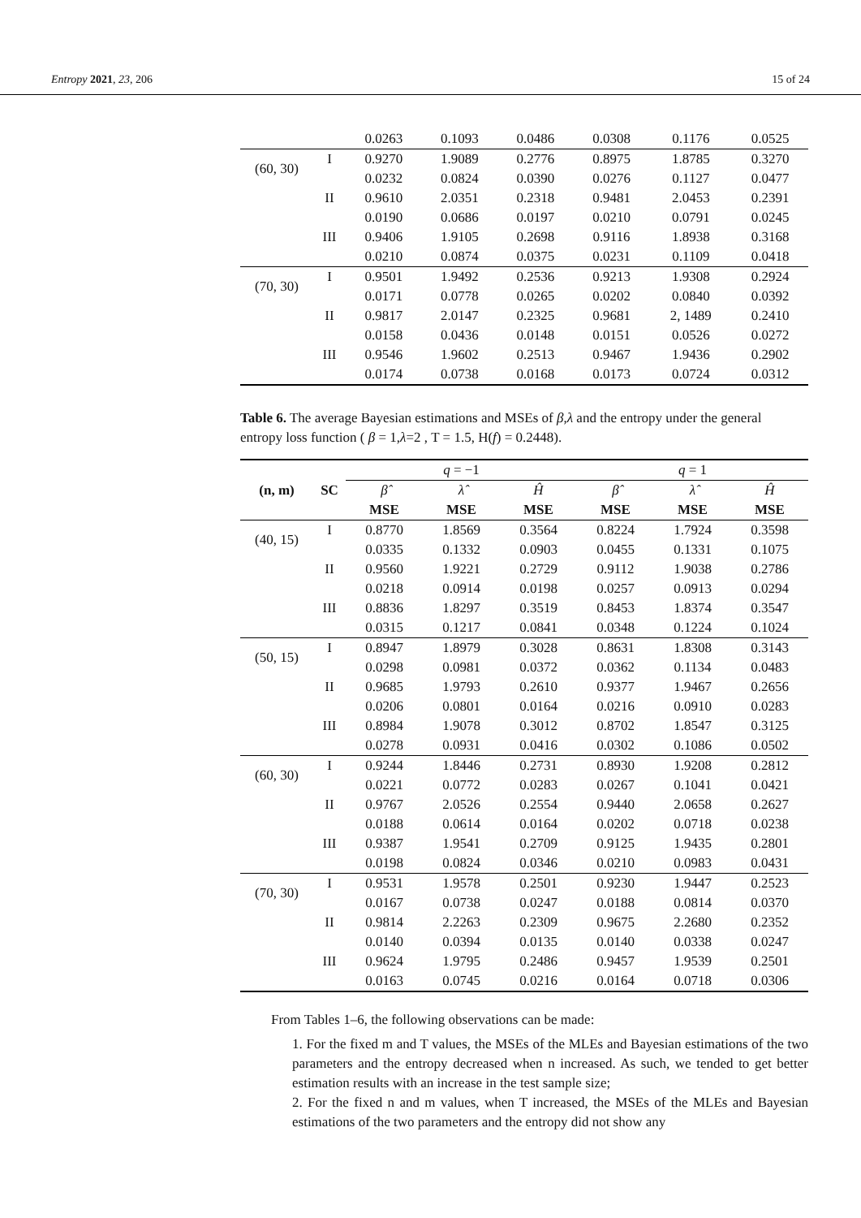Entropy 2021, 23, 206 15 of 24
| | | 0.0263 | 0.1093 | 0.0486 | 0.0308 | 0.1176 | 0.0525 |
| (60, 30) | I | 0.9270 | 1.9089 | 0.2776 | 0.8975 | 1.8785 | 0.3270 |
| | | 0.0232 | 0.0824 | 0.0390 | 0.0276 | 0.1127 | 0.0477 |
| | II | 0.9610 | 2.0351 | 0.2318 | 0.9481 | 2.0453 | 0.2391 |
| | | 0.0190 | 0.0686 | 0.0197 | 0.0210 | 0.0791 | 0.0245 |
| | III | 0.9406 | 1.9105 | 0.2698 | 0.9116 | 1.8938 | 0.3168 |
| | | 0.0210 | 0.0874 | 0.0375 | 0.0231 | 0.1109 | 0.0418 |
| (70, 30) | I | 0.9501 | 1.9492 | 0.2536 | 0.9213 | 1.9308 | 0.2924 |
| | | 0.0171 | 0.0778 | 0.0265 | 0.0202 | 0.0840 | 0.0392 |
| | II | 0.9817 | 2.0147 | 0.2325 | 0.9681 | 2, 1489 | 0.2410 |
| | | 0.0158 | 0.0436 | 0.0148 | 0.0151 | 0.0526 | 0.0272 |
| | III | 0.9546 | 1.9602 | 0.2513 | 0.9467 | 1.9436 | 0.2902 |
| | | 0.0174 | 0.0738 | 0.0168 | 0.0173 | 0.0724 | 0.0312 |
Table 6. The average Bayesian estimations and MSEs of β,λ and the entropy under the general entropy loss function ( β = 1,λ=2 , T = 1.5, H(f) = 0.2448).
| (n, m) | SC | q = −1 | | | q = 1 | | |
| | | β̂ | λ̂ | Ĥ | β̂ | λ̂ | Ĥ |
| | | MSE | MSE | MSE | MSE | MSE | MSE |
| (40, 15) | I | 0.8770 | 1.8569 | 0.3564 | 0.8224 | 1.7924 | 0.3598 |
| | | 0.0335 | 0.1332 | 0.0903 | 0.0455 | 0.1331 | 0.1075 |
| | II | 0.9560 | 1.9221 | 0.2729 | 0.9112 | 1.9038 | 0.2786 |
| | | 0.0218 | 0.0914 | 0.0198 | 0.0257 | 0.0913 | 0.0294 |
| | III | 0.8836 | 1.8297 | 0.3519 | 0.8453 | 1.8374 | 0.3547 |
| | | 0.0315 | 0.1217 | 0.0841 | 0.0348 | 0.1224 | 0.1024 |
| (50, 15) | I | 0.8947 | 1.8979 | 0.3028 | 0.8631 | 1.8308 | 0.3143 |
| | | 0.0298 | 0.0981 | 0.0372 | 0.0362 | 0.1134 | 0.0483 |
| | II | 0.9685 | 1.9793 | 0.2610 | 0.9377 | 1.9467 | 0.2656 |
| | | 0.0206 | 0.0801 | 0.0164 | 0.0216 | 0.0910 | 0.0283 |
| | III | 0.8984 | 1.9078 | 0.3012 | 0.8702 | 1.8547 | 0.3125 |
| | | 0.0278 | 0.0931 | 0.0416 | 0.0302 | 0.1086 | 0.0502 |
| (60, 30) | I | 0.9244 | 1.8446 | 0.2731 | 0.8930 | 1.9208 | 0.2812 |
| | | 0.0221 | 0.0772 | 0.0283 | 0.0267 | 0.1041 | 0.0421 |
| | II | 0.9767 | 2.0526 | 0.2554 | 0.9440 | 2.0658 | 0.2627 |
| | | 0.0188 | 0.0614 | 0.0164 | 0.0202 | 0.0718 | 0.0238 |
| | III | 0.9387 | 1.9541 | 0.2709 | 0.9125 | 1.9435 | 0.2801 |
| | | 0.0198 | 0.0824 | 0.0346 | 0.0210 | 0.0983 | 0.0431 |
| (70, 30) | I | 0.9531 | 1.9578 | 0.2501 | 0.9230 | 1.9447 | 0.2523 |
| | | 0.0167 | 0.0738 | 0.0247 | 0.0188 | 0.0814 | 0.0370 |
| | II | 0.9814 | 2.2263 | 0.2309 | 0.9675 | 2.2680 | 0.2352 |
| | | 0.0140 | 0.0394 | 0.0135 | 0.0140 | 0.0338 | 0.0247 |
| | III | 0.9624 | 1.9795 | 0.2486 | 0.9457 | 1.9539 | 0.2501 |
| | | 0.0163 | 0.0745 | 0.0216 | 0.0164 | 0.0718 | 0.0306 |
From Tables 1–6, the following observations can be made:
1. For the fixed m and T values, the MSEs of the MLEs and Bayesian estimations of the two parameters and the entropy decreased when n increased. As such, we tended to get better estimation results with an increase in the test sample size;
2. For the fixed n and m values, when T increased, the MSEs of the MLEs and Bayesian estimations of the two parameters and the entropy did not show any